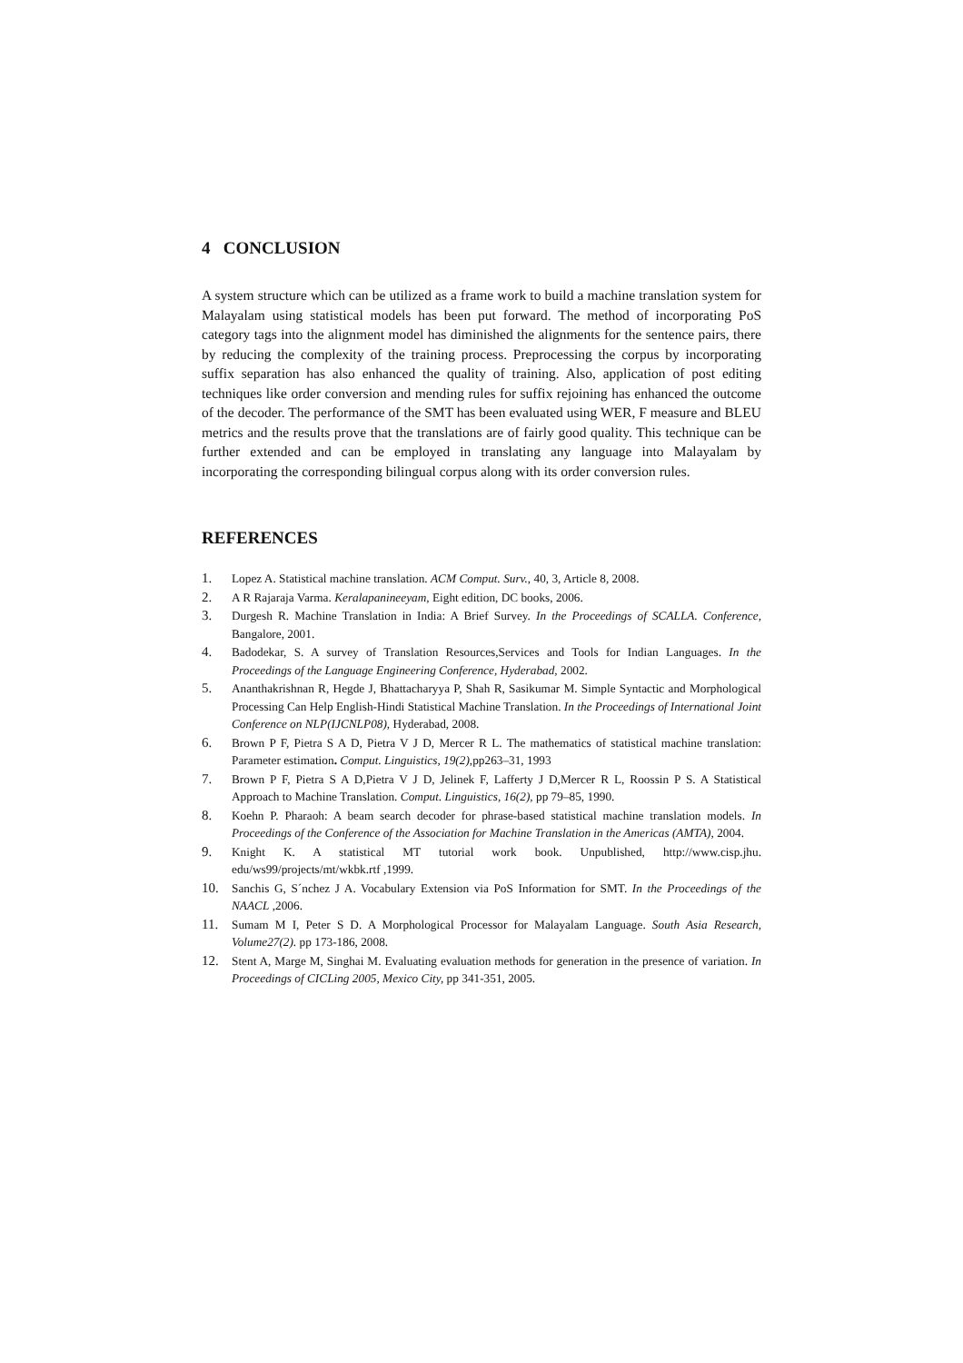4 CONCLUSION
A system structure which can be utilized as a frame work to build a machine translation system for Malayalam using statistical models has been put forward. The method of incorporating PoS category tags into the alignment model has diminished the alignments for the sentence pairs, there by reducing the complexity of the training process. Preprocessing the corpus by incorporating suffix separation has also enhanced the quality of training. Also, application of post editing techniques like order conversion and mending rules for suffix rejoining has enhanced the outcome of the decoder. The performance of the SMT has been evaluated using WER, F measure and BLEU metrics and the results prove that the translations are of fairly good quality. This technique can be further extended and can be employed in translating any language into Malayalam by incorporating the corresponding bilingual corpus along with its order conversion rules.
REFERENCES
1. Lopez A. Statistical machine translation. ACM Comput. Surv., 40, 3, Article 8, 2008.
2. A R Rajaraja Varma. Keralapanineeyam, Eight edition, DC books, 2006.
3. Durgesh R. Machine Translation in India: A Brief Survey. In the Proceedings of SCALLA. Conference, Bangalore, 2001.
4. Badodekar, S. A survey of Translation Resources,Services and Tools for Indian Languages. In the Proceedings of the Language Engineering Conference, Hyderabad, 2002.
5. Ananthakrishnan R, Hegde J, Bhattacharyya P, Shah R, Sasikumar M. Simple Syntactic and Morphological Processing Can Help English-Hindi Statistical Machine Translation. In the Proceedings of International Joint Conference on NLP(IJCNLP08), Hyderabad, 2008.
6. Brown P F, Pietra S A D, Pietra V J D, Mercer R L. The mathematics of statistical machine translation: Parameter estimation. Comput. Linguistics, 19(2),pp263–31, 1993
7. Brown P F, Pietra S A D,Pietra V J D, Jelinek F, Lafferty J D,Mercer R L, Roossin P S. A Statistical Approach to Machine Translation. Comput. Linguistics, 16(2), pp 79–85, 1990.
8. Koehn P. Pharaoh: A beam search decoder for phrase-based statistical machine translation models. In Proceedings of the Conference of the Association for Machine Translation in the Americas (AMTA), 2004.
9. Knight K. A statistical MT tutorial work book. Unpublished, http://www.cisp.jhu. edu/ws99/projects/mt/wkbk.rtf ,1999.
10. Sanchis G, S´nchez J A. Vocabulary Extension via PoS Information for SMT. In the Proceedings of the NAACL ,2006.
11. Sumam M I, Peter S D. A Morphological Processor for Malayalam Language. South Asia Research, Volume27(2). pp 173-186, 2008.
12. Stent A, Marge M, Singhai M. Evaluating evaluation methods for generation in the presence of variation. In Proceedings of CICLing 2005, Mexico City, pp 341-351, 2005.